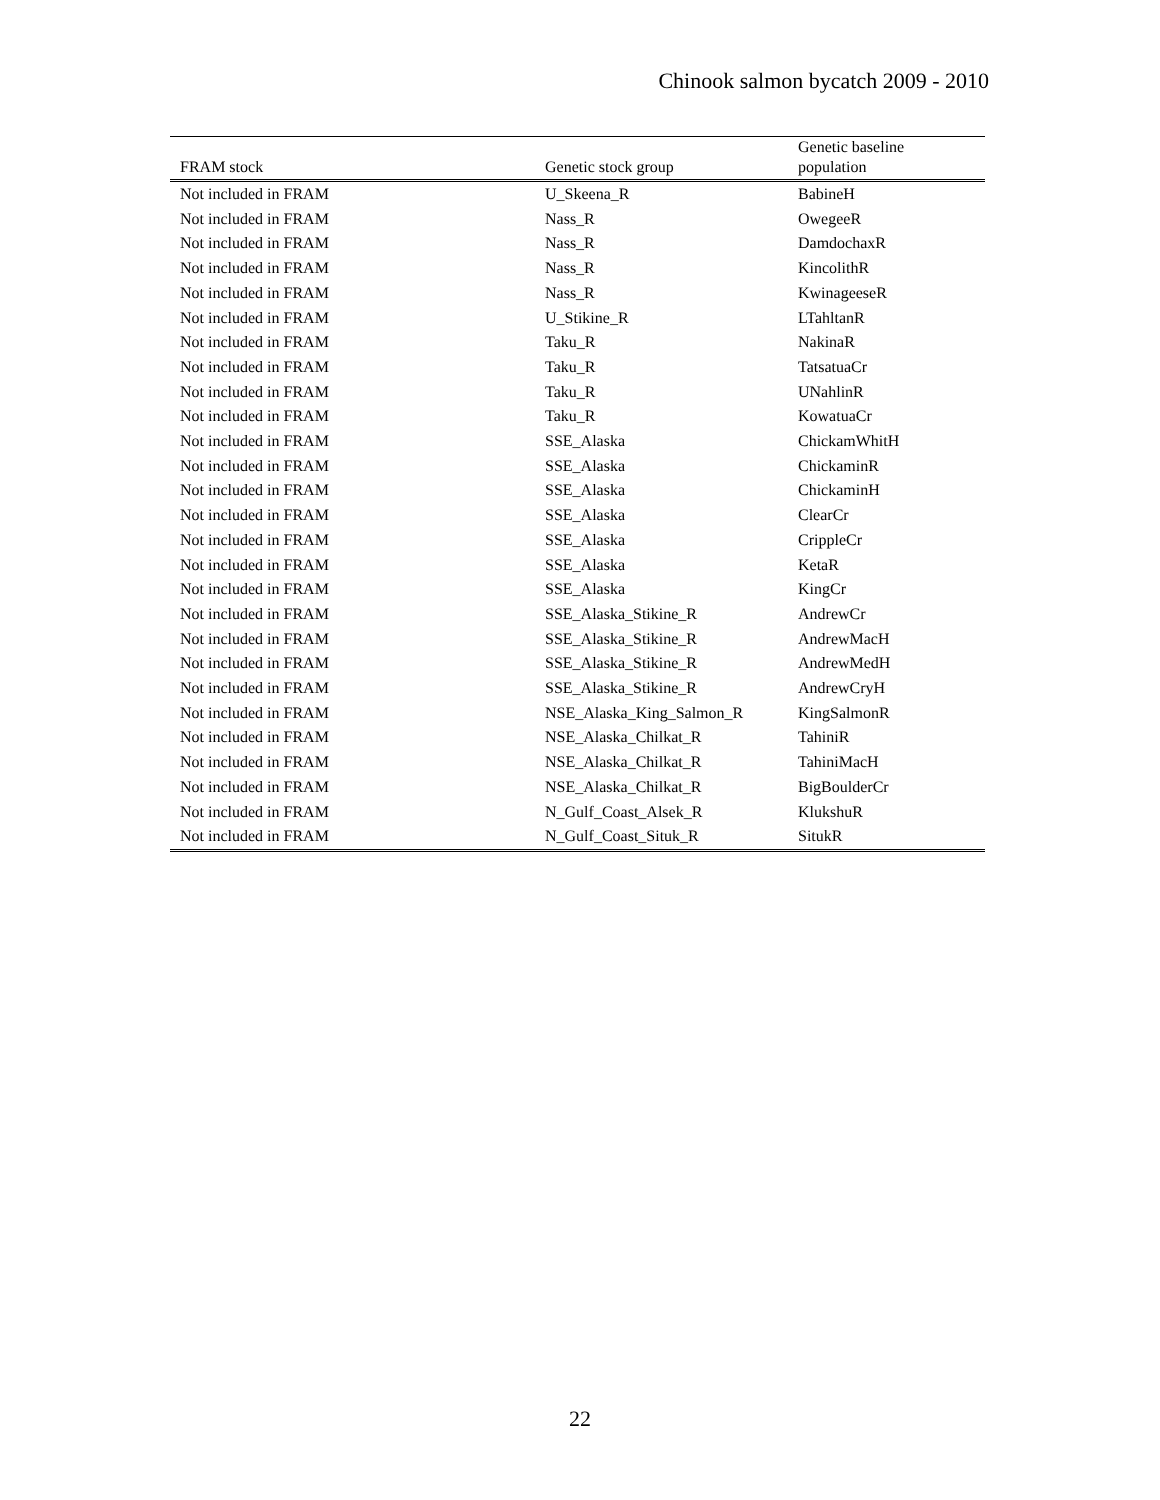Chinook salmon bycatch 2009 - 2010
| FRAM stock | Genetic stock group | Genetic baseline population |
| --- | --- | --- |
| Not included in FRAM | U_Skeena_R | BabineH |
| Not included in FRAM | Nass_R | OwegeeR |
| Not included in FRAM | Nass_R | DamdochaxR |
| Not included in FRAM | Nass_R | KincolithR |
| Not included in FRAM | Nass_R | KwinageeseR |
| Not included in FRAM | U_Stikine_R | LTahltanR |
| Not included in FRAM | Taku_R | NakinaR |
| Not included in FRAM | Taku_R | TatsatuaCr |
| Not included in FRAM | Taku_R | UNahlinR |
| Not included in FRAM | Taku_R | KowatuaCr |
| Not included in FRAM | SSE_Alaska | ChickamWhitH |
| Not included in FRAM | SSE_Alaska | ChickaminR |
| Not included in FRAM | SSE_Alaska | ChickaminH |
| Not included in FRAM | SSE_Alaska | ClearCr |
| Not included in FRAM | SSE_Alaska | CrippleCr |
| Not included in FRAM | SSE_Alaska | KetaR |
| Not included in FRAM | SSE_Alaska | KingCr |
| Not included in FRAM | SSE_Alaska_Stikine_R | AndrewCr |
| Not included in FRAM | SSE_Alaska_Stikine_R | AndrewMacH |
| Not included in FRAM | SSE_Alaska_Stikine_R | AndrewMedH |
| Not included in FRAM | SSE_Alaska_Stikine_R | AndrewCryH |
| Not included in FRAM | NSE_Alaska_King_Salmon_R | KingSalmonR |
| Not included in FRAM | NSE_Alaska_Chilkat_R | TahiniR |
| Not included in FRAM | NSE_Alaska_Chilkat_R | TahiniMacH |
| Not included in FRAM | NSE_Alaska_Chilkat_R | BigBoulderCr |
| Not included in FRAM | N_Gulf_Coast_Alsek_R | KlukshuR |
| Not included in FRAM | N_Gulf_Coast_Situk_R | SitukR |
22